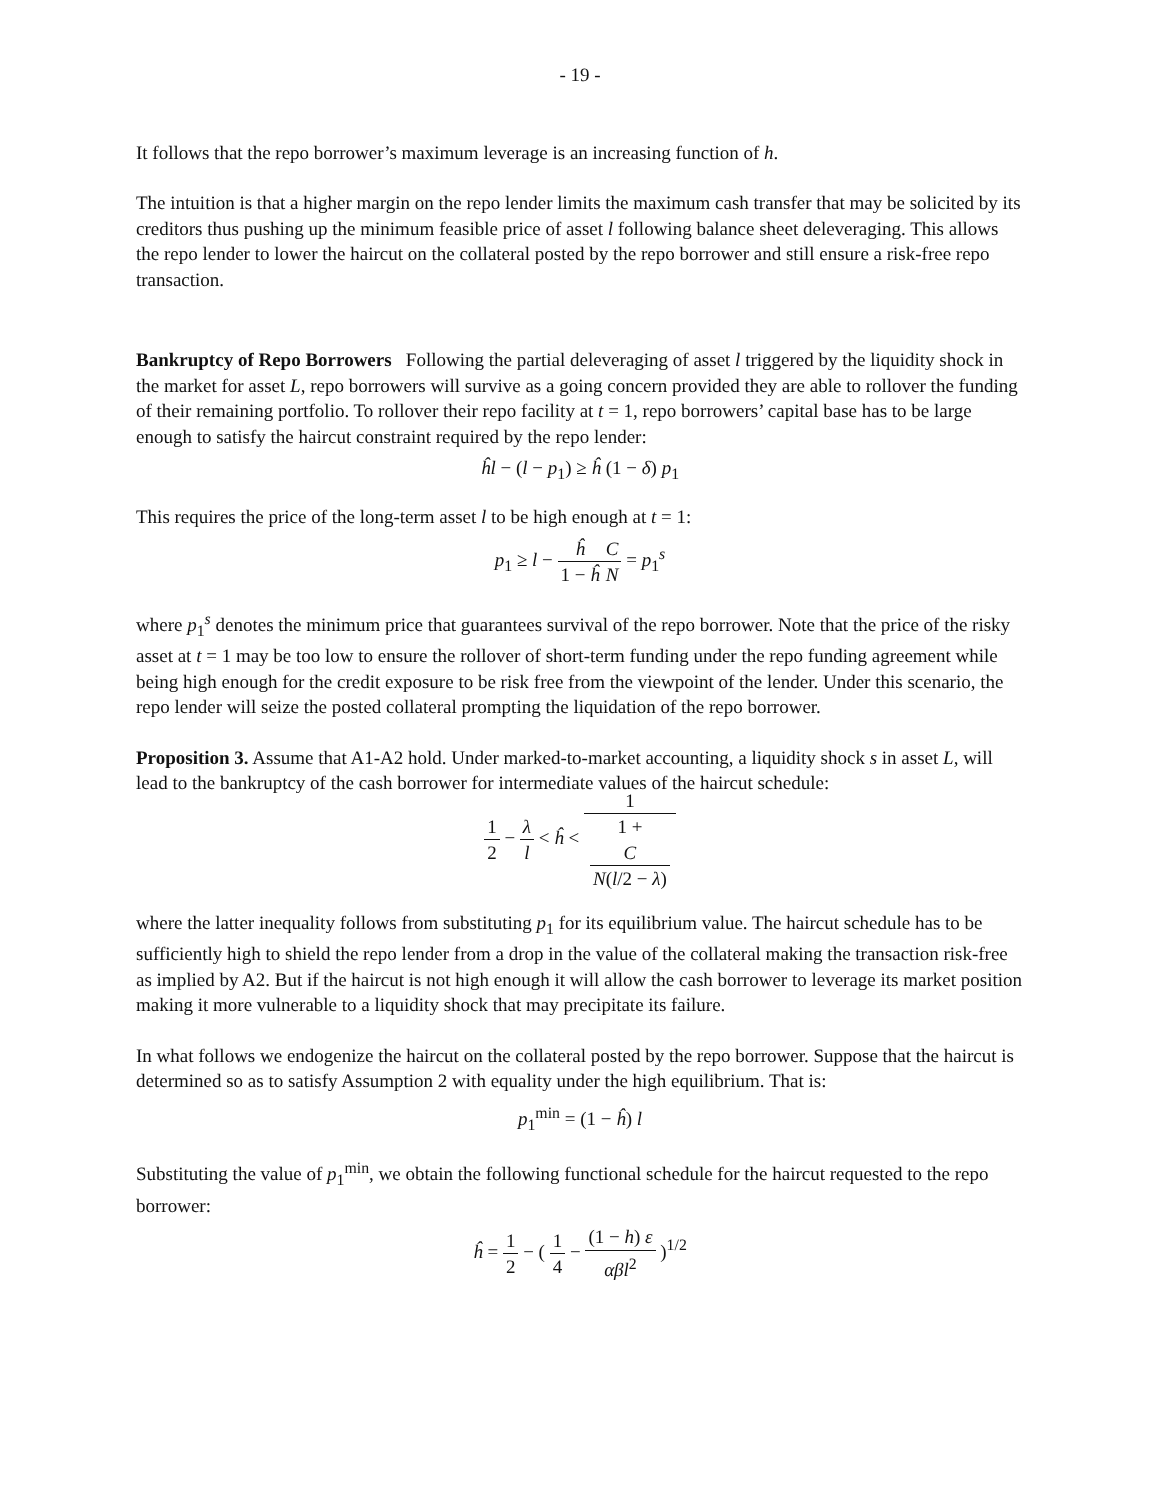- 19 -
It follows that the repo borrower’s maximum leverage is an increasing function of h.
The intuition is that a higher margin on the repo lender limits the maximum cash transfer that may be solicited by its creditors thus pushing up the minimum feasible price of asset l following balance sheet deleveraging. This allows the repo lender to lower the haircut on the collateral posted by the repo borrower and still ensure a risk-free repo transaction.
Bankruptcy of Repo Borrowers Following the partial deleveraging of asset l triggered by the liquidity shock in the market for asset L, repo borrowers will survive as a going concern provided they are able to rollover the funding of their remaining portfolio. To rollover their repo facility at t = 1, repo borrowers’ capital base has to be large enough to satisfy the haircut constraint required by the repo lender:
ĥl − (l − p<sub>1</sub>) ≥ ĥ (1 − δ) p<sub>1</sub>
This requires the price of the long-term asset l to be high enough at t = 1:
p<sub>1</sub> ≥ l − ĥ 1 − ĥ C N = p<sub>1</sub><sup>s</sup>
where p<sub>1</sub><sup>s</sup> denotes the minimum price that guarantees survival of the repo borrower. Note that the price of the risky asset at t = 1 may be too low to ensure the rollover of short-term funding under the repo funding agreement while being high enough for the credit exposure to be risk free from the viewpoint of the lender. Under this scenario, the repo lender will seize the posted collateral prompting the liquidation of the repo borrower.
Proposition 3. Assume that A1-A2 hold. Under marked-to-market accounting, a liquidity shock s in asset L, will lead to the bankruptcy of the cash borrower for intermediate values of the haircut schedule:
1 2 − λ l < ĥ < 1 1 +
C
N(l/2 − λ)
where the latter inequality follows from substituting p<sub>1</sub> for its equilibrium value. The haircut schedule has to be sufficiently high to shield the repo lender from a drop in the value of the collateral making the transaction risk-free as implied by A2. But if the haircut is not high enough it will allow the cash borrower to leverage its market position making it more vulnerable to a liquidity shock that may precipitate its failure.
In what follows we endogenize the haircut on the collateral posted by the repo borrower. Suppose that the haircut is determined so as to satisfy Assumption 2 with equality under the high equilibrium. That is:
p<sub>1</sub><sup>min</sup> = (1 − ĥ) l
Substituting the value of p<sub>1</sub><sup>min</sup>, we obtain the following functional schedule for the haircut requested to the repo borrower:
ĥ = 1 2 − ( 1 4 − (1 − h) ε αβl<sup>2</sup> )<sup>1/2</sup>